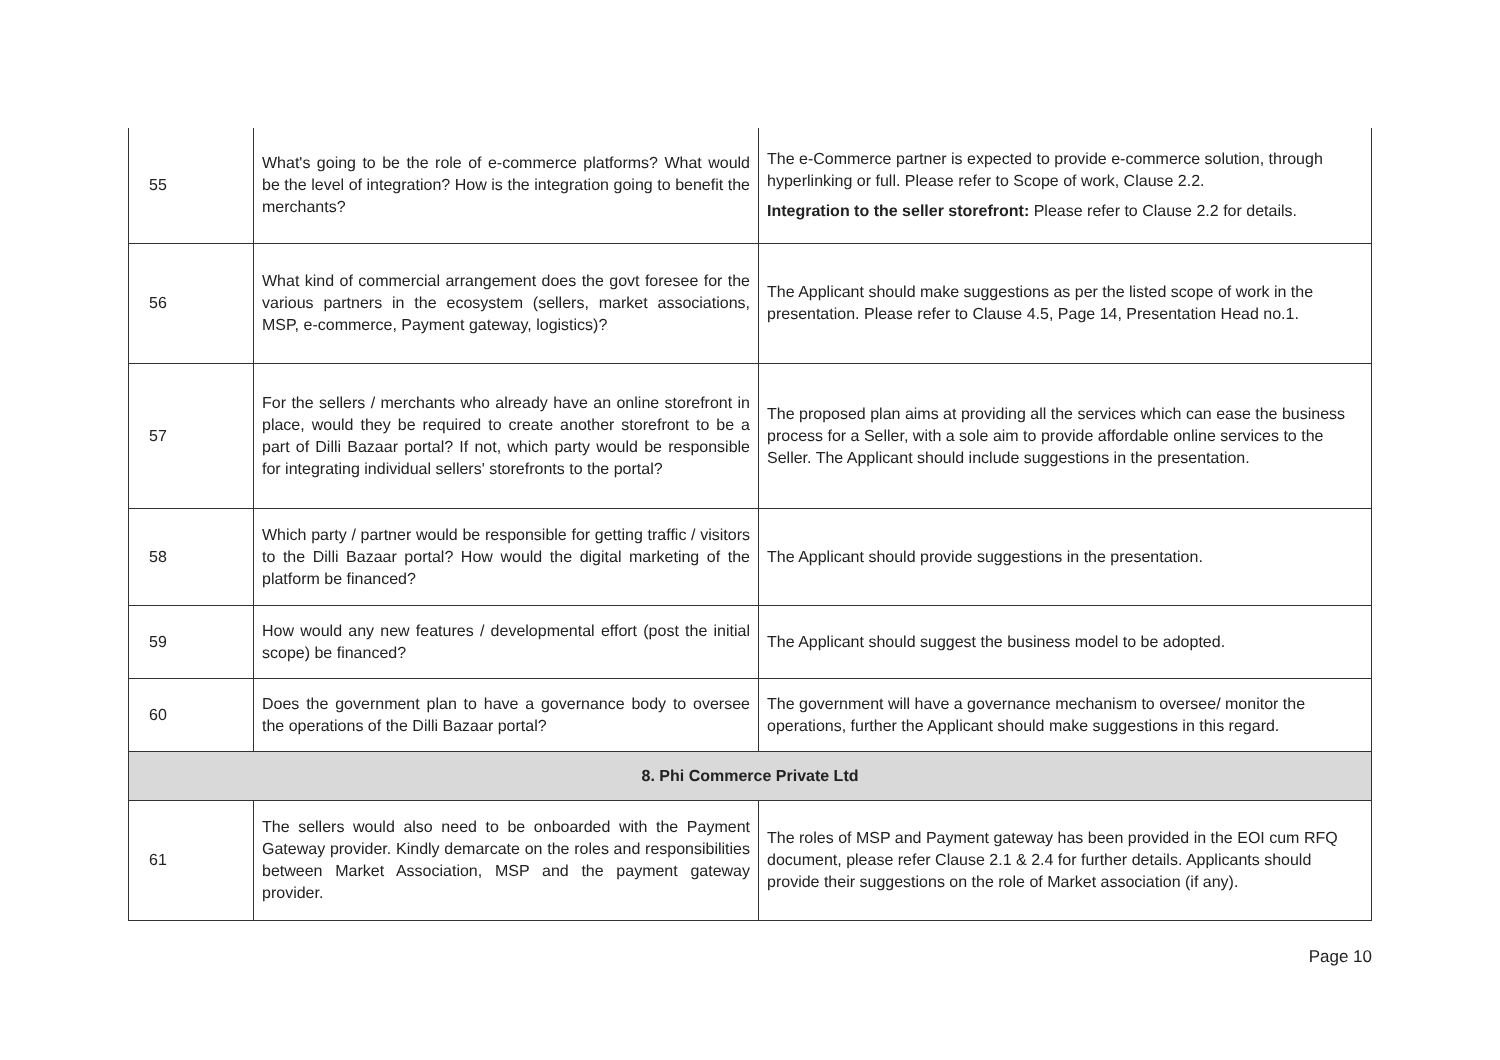| 55 | What's going to be the role of e-commerce platforms? What would be the level of integration? How is the integration going to benefit the merchants? | The e-Commerce partner is expected to provide e-commerce solution, through hyperlinking or full. Please refer to Scope of work, Clause 2.2. Integration to the seller storefront: Please refer to Clause 2.2 for details. |
| 56 | What kind of commercial arrangement does the govt foresee for the various partners in the ecosystem (sellers, market associations, MSP, e-commerce, Payment gateway, logistics)? | The Applicant should make suggestions as per the listed scope of work in the presentation. Please refer to Clause 4.5, Page 14, Presentation Head no.1. |
| 57 | For the sellers / merchants who already have an online storefront in place, would they be required to create another storefront to be a part of Dilli Bazaar portal? If not, which party would be responsible for integrating individual sellers' storefronts to the portal? | The proposed plan aims at providing all the services which can ease the business process for a Seller, with a sole aim to provide affordable online services to the Seller. The Applicant should include suggestions in the presentation. |
| 58 | Which party / partner would be responsible for getting traffic / visitors to the Dilli Bazaar portal? How would the digital marketing of the platform be financed? | The Applicant should provide suggestions in the presentation. |
| 59 | How would any new features / developmental effort (post the initial scope) be financed? | The Applicant should suggest the business model to be adopted. |
| 60 | Does the government plan to have a governance body to oversee the operations of the Dilli Bazaar portal? | The government will have a governance mechanism to oversee/ monitor the operations, further the Applicant should make suggestions in this regard. |
| 8. Phi Commerce Private Ltd | | |
| 61 | The sellers would also need to be onboarded with the Payment Gateway provider. Kindly demarcate on the roles and responsibilities between Market Association, MSP and the payment gateway provider. | The roles of MSP and Payment gateway has been provided in the EOI cum RFQ document, please refer Clause 2.1 & 2.4 for further details. Applicants should provide their suggestions on the role of Market association (if any). |
Page 10